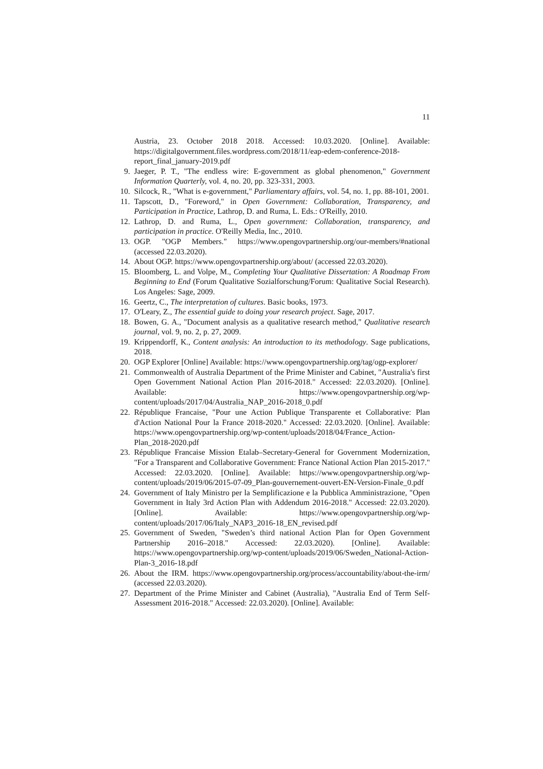11
Austria, 23. October 2018 2018. Accessed: 10.03.2020. [Online]. Available: https://digitalgovernment.files.wordpress.com/2018/11/eap-edem-conference-2018-report_final_january-2019.pdf
9. Jaeger, P. T., "The endless wire: E-government as global phenomenon," Government Information Quarterly, vol. 4, no. 20, pp. 323-331, 2003.
10. Silcock, R., "What is e-government," Parliamentary affairs, vol. 54, no. 1, pp. 88-101, 2001.
11. Tapscott, D., "Foreword," in Open Government: Collaboration, Transparency, and Participation in Practice, Lathrop, D. and Ruma, L. Eds.: O'Reilly, 2010.
12. Lathrop, D. and Ruma, L., Open government: Collaboration, transparency, and participation in practice. O'Reilly Media, Inc., 2010.
13. OGP. "OGP Members." https://www.opengovpartnership.org/our-members/#national (accessed 22.03.2020).
14. About OGP. https://www.opengovpartnership.org/about/ (accessed 22.03.2020).
15. Bloomberg, L. and Volpe, M., Completing Your Qualitative Dissertation: A Roadmap From Beginning to End (Forum Qualitative Sozialforschung/Forum: Qualitative Social Research). Los Angeles: Sage, 2009.
16. Geertz, C., The interpretation of cultures. Basic books, 1973.
17. O'Leary, Z., The essential guide to doing your research project. Sage, 2017.
18. Bowen, G. A., "Document analysis as a qualitative research method," Qualitative research journal, vol. 9, no. 2, p. 27, 2009.
19. Krippendorff, K., Content analysis: An introduction to its methodology. Sage publications, 2018.
20. OGP Explorer [Online] Available: https://www.opengovpartnership.org/tag/ogp-explorer/
21. Commonwealth of Australia Department of the Prime Minister and Cabinet, "Australia's first Open Government National Action Plan 2016-2018." Accessed: 22.03.2020). [Online]. Available: https://www.opengovpartnership.org/wp-content/uploads/2017/04/Australia_NAP_2016-2018_0.pdf
22. République Francaise, "Pour une Action Publique Transparente et Collaborative: Plan d'Action National Pour la France 2018-2020." Accessed: 22.03.2020. [Online]. Available: https://www.opengovpartnership.org/wp-content/uploads/2018/04/France_Action-Plan_2018-2020.pdf
23. République Francaise Mission Etalab–Secretary-General for Government Modernization, "For a Transparent and Collaborative Government: France National Action Plan 2015-2017." Accessed: 22.03.2020. [Online]. Available: https://www.opengovpartnership.org/wp-content/uploads/2019/06/2015-07-09_Plan-gouvernement-ouvert-EN-Version-Finale_0.pdf
24. Government of Italy Ministro per la Semplificazione e la Pubblica Amministrazione, "Open Government in Italy 3rd Action Plan with Addendum 2016-2018." Accessed: 22.03.2020). [Online]. Available: https://www.opengovpartnership.org/wp-content/uploads/2017/06/Italy_NAP3_2016-18_EN_revised.pdf
25. Government of Sweden, "Sweden’s third national Action Plan for Open Government Partnership 2016–2018." Accessed: 22.03.2020). [Online]. Available: https://www.opengovpartnership.org/wp-content/uploads/2019/06/Sweden_National-Action-Plan-3_2016-18.pdf
26. About the IRM. https://www.opengovpartnership.org/process/accountability/about-the-irm/ (accessed 22.03.2020).
27. Department of the Prime Minister and Cabinet (Australia), "Australia End of Term Self-Assessment 2016-2018." Accessed: 22.03.2020). [Online]. Available: